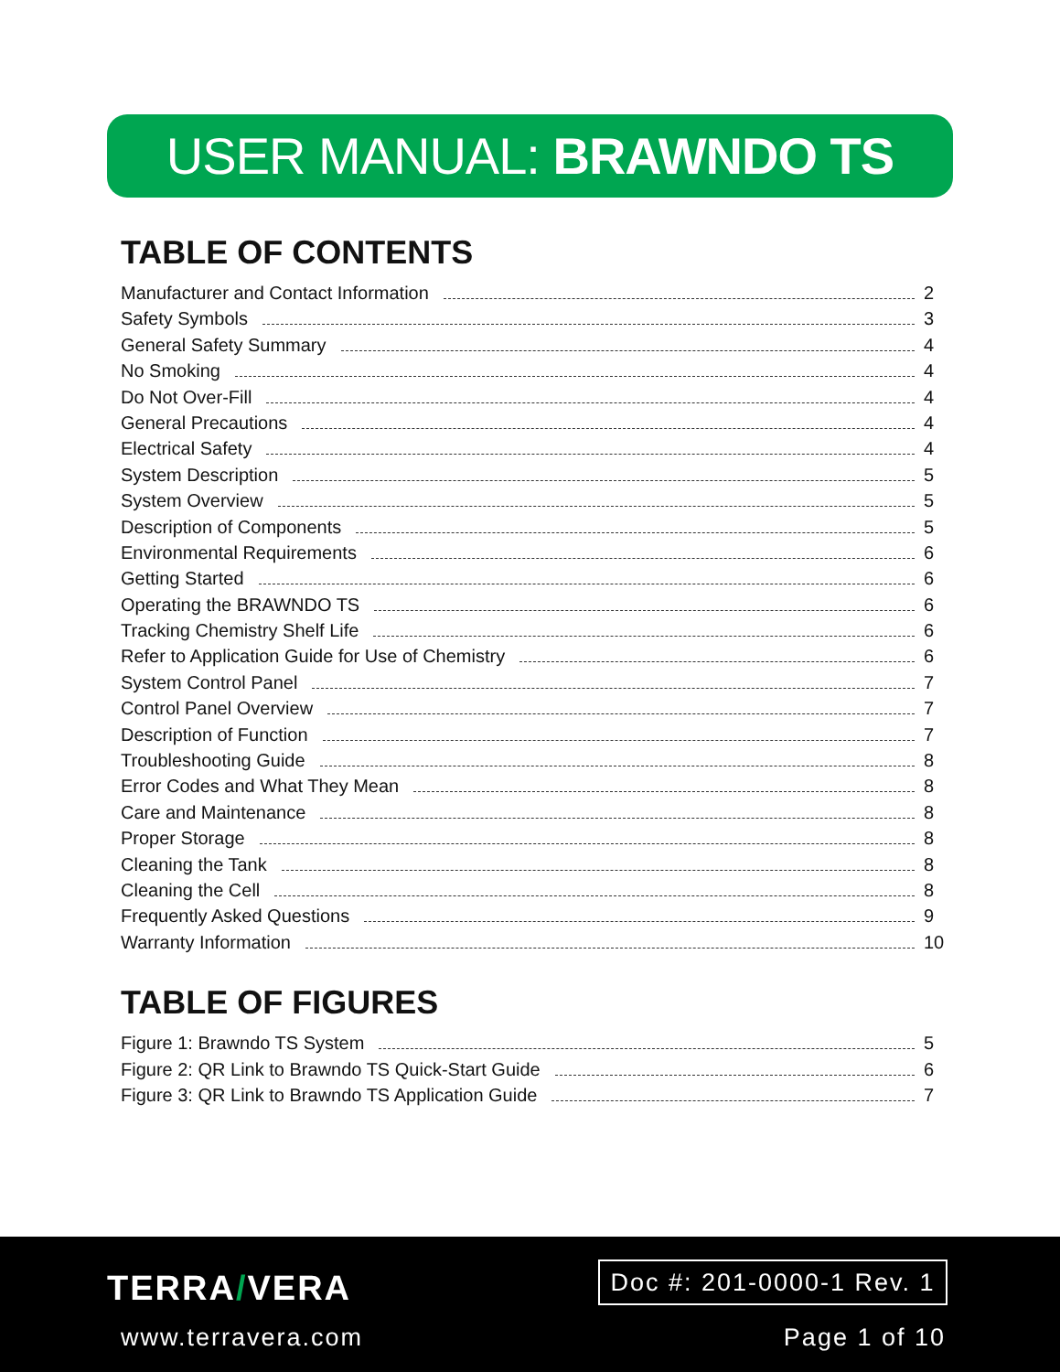USER MANUAL: BRAWNDO TS SYSTEM
TABLE OF CONTENTS
Manufacturer and Contact Information 2
Safety Symbols 3
General Safety Summary 4
No Smoking 4
Do Not Over-Fill 4
General Precautions 4
Electrical Safety 4
System Description 5
System Overview 5
Description of Components 5
Environmental Requirements 6
Getting Started 6
Operating the BRAWNDO TS 6
Tracking Chemistry Shelf Life 6
Refer to Application Guide for Use of Chemistry 6
System Control Panel 7
Control Panel Overview 7
Description of Function 7
Troubleshooting Guide 8
Error Codes and What They Mean 8
Care and Maintenance 8
Proper Storage 8
Cleaning the Tank 8
Cleaning the Cell 8
Frequently Asked Questions 9
Warranty Information 10
TABLE OF FIGURES
Figure 1: Brawndo TS System 5
Figure 2: QR Link to Brawndo TS Quick-Start Guide 6
Figure 3: QR Link to Brawndo TS Application Guide 7
TERRA/VERA
www.terravera.com
Doc #: 201-0000-1 Rev. 1
Page 1 of 10